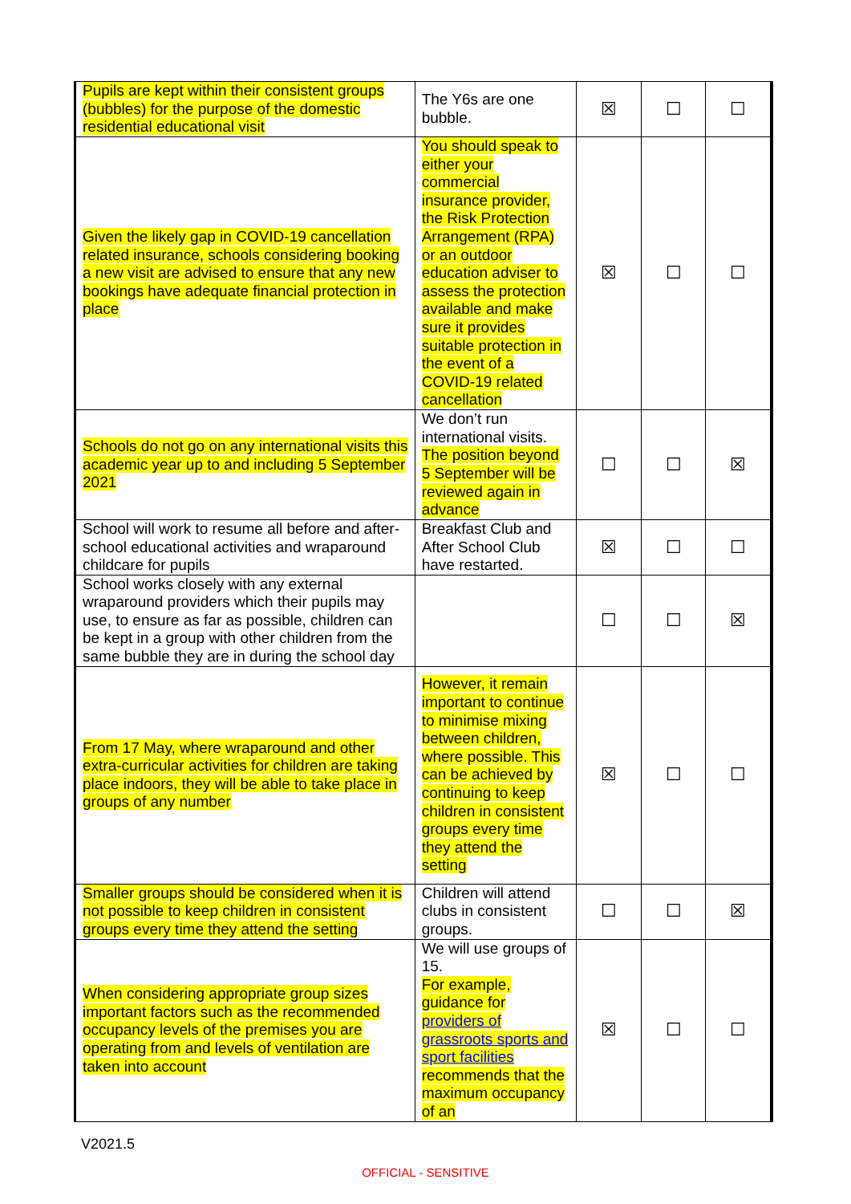| Pupils are kept within their consistent groups (bubbles) for the purpose of the domestic residential educational visit | The Y6s are one bubble. | ☒ | ☐ | ☐ |
| Given the likely gap in COVID-19 cancellation related insurance, schools considering booking a new visit are advised to ensure that any new bookings have adequate financial protection in place | You should speak to either your commercial insurance provider, the Risk Protection Arrangement (RPA) or an outdoor education adviser to assess the protection available and make sure it provides suitable protection in the event of a COVID-19 related cancellation | ☒ | ☐ | ☐ |
| Schools do not go on any international visits this academic year up to and including 5 September 2021 | We don’t run international visits. The position beyond 5 September will be reviewed again in advance | ☐ | ☐ | ☒ |
| School will work to resume all before and after-school educational activities and wraparound childcare for pupils | Breakfast Club and After School Club have restarted. | ☒ | ☐ | ☐ |
| School works closely with any external wraparound providers which their pupils may use, to ensure as far as possible, children can be kept in a group with other children from the same bubble they are in during the school day | | ☐ | ☐ | ☒ |
| From 17 May, where wraparound and other extra-curricular activities for children are taking place indoors, they will be able to take place in groups of any number | However, it remain important to continue to minimise mixing between children, where possible. This can be achieved by continuing to keep children in consistent groups every time they attend the setting | ☒ | ☐ | ☐ |
| Smaller groups should be considered when it is not possible to keep children in consistent groups every time they attend the setting | Children will attend clubs in consistent groups. | ☐ | ☐ | ☒ |
| When considering appropriate group sizes important factors such as the recommended occupancy levels of the premises you are operating from and levels of ventilation are taken into account | We will use groups of 15. For example, guidance for providers of grassroots sports and sport facilities recommends that the maximum occupancy of an | ☒ | ☐ | ☐ |
V2021.5
OFFICIAL - SENSITIVE